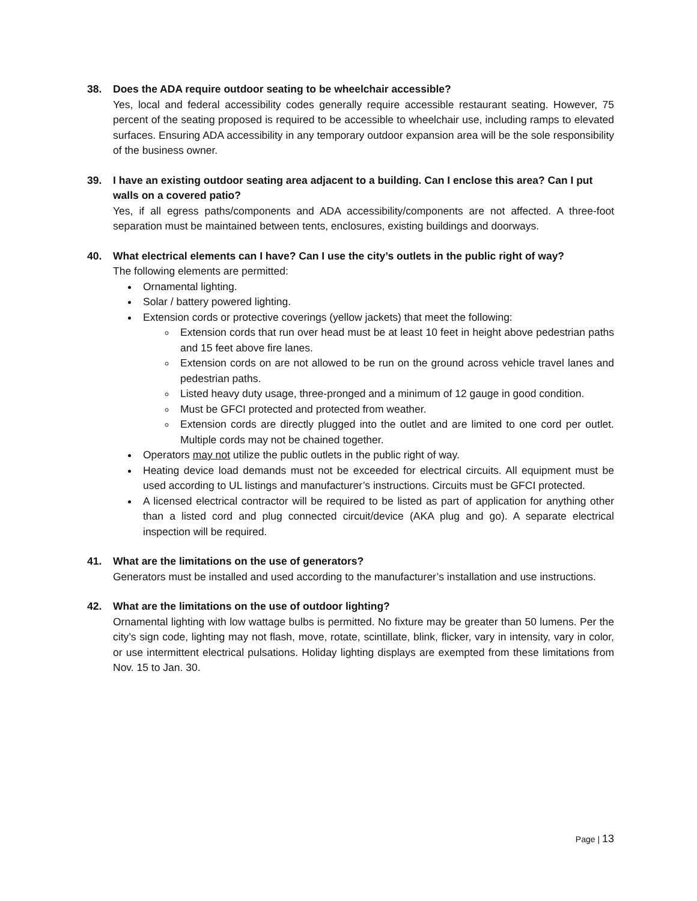38. Does the ADA require outdoor seating to be wheelchair accessible?
Yes, local and federal accessibility codes generally require accessible restaurant seating. However, 75 percent of the seating proposed is required to be accessible to wheelchair use, including ramps to elevated surfaces. Ensuring ADA accessibility in any temporary outdoor expansion area will be the sole responsibility of the business owner.
39. I have an existing outdoor seating area adjacent to a building. Can I enclose this area? Can I put walls on a covered patio?
Yes, if all egress paths/components and ADA accessibility/components are not affected. A three-foot separation must be maintained between tents, enclosures, existing buildings and doorways.
40. What electrical elements can I have? Can I use the city’s outlets in the public right of way?
The following elements are permitted:
Ornamental lighting.
Solar / battery powered lighting.
Extension cords or protective coverings (yellow jackets) that meet the following:
Extension cords that run over head must be at least 10 feet in height above pedestrian paths and 15 feet above fire lanes.
Extension cords on are not allowed to be run on the ground across vehicle travel lanes and pedestrian paths.
Listed heavy duty usage, three-pronged and a minimum of 12 gauge in good condition.
Must be GFCI protected and protected from weather.
Extension cords are directly plugged into the outlet and are limited to one cord per outlet. Multiple cords may not be chained together.
Operators may not utilize the public outlets in the public right of way.
Heating device load demands must not be exceeded for electrical circuits. All equipment must be used according to UL listings and manufacturer’s instructions. Circuits must be GFCI protected.
A licensed electrical contractor will be required to be listed as part of application for anything other than a listed cord and plug connected circuit/device (AKA plug and go). A separate electrical inspection will be required.
41. What are the limitations on the use of generators?
Generators must be installed and used according to the manufacturer’s installation and use instructions.
42. What are the limitations on the use of outdoor lighting?
Ornamental lighting with low wattage bulbs is permitted. No fixture may be greater than 50 lumens. Per the city’s sign code, lighting may not flash, move, rotate, scintillate, blink, flicker, vary in intensity, vary in color, or use intermittent electrical pulsations. Holiday lighting displays are exempted from these limitations from Nov. 15 to Jan. 30.
Page | 13